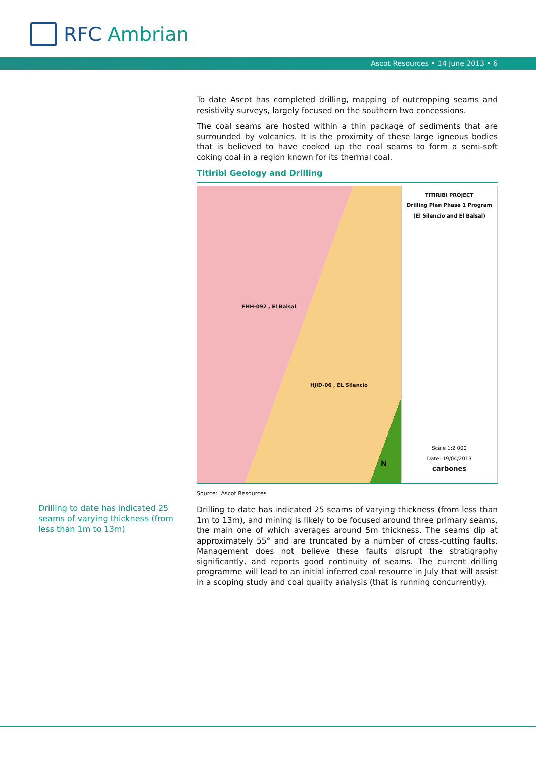RFC Ambrian
Ascot Resources • 14 June 2013 • 6
To date Ascot has completed drilling, mapping of outcropping seams and resistivity surveys, largely focused on the southern two concessions.
The coal seams are hosted within a thin package of sediments that are surrounded by volcanics. It is the proximity of these large igneous bodies that is believed to have cooked up the coal seams to form a semi-soft coking coal in a region known for its thermal coal.
Titiribi Geology and Drilling
FHH-092 , El Balsal
HJID-06 , EL Silencio
N
TITIRIBI PROJECT
Drilling Plan Phase 1 Program
(El Silencio and El Balsal)
Scale 1:2 000
Date: 19/04/2013
carbones
Source: Ascot Resources
Drilling to date has indicated 25 seams of varying thickness (from less than 1m to 13m), and mining is likely to be focused around three primary seams, the main one of which averages around 5m thickness. The seams dip at approximately 55° and are truncated by a number of cross-cutting faults. Management does not believe these faults disrupt the stratigraphy significantly, and reports good continuity of seams. The current drilling programme will lead to an initial inferred coal resource in July that will assist in a scoping study and coal quality analysis (that is running concurrently).
Drilling to date has indicated 25 seams of varying thickness (from less than 1m to 13m)